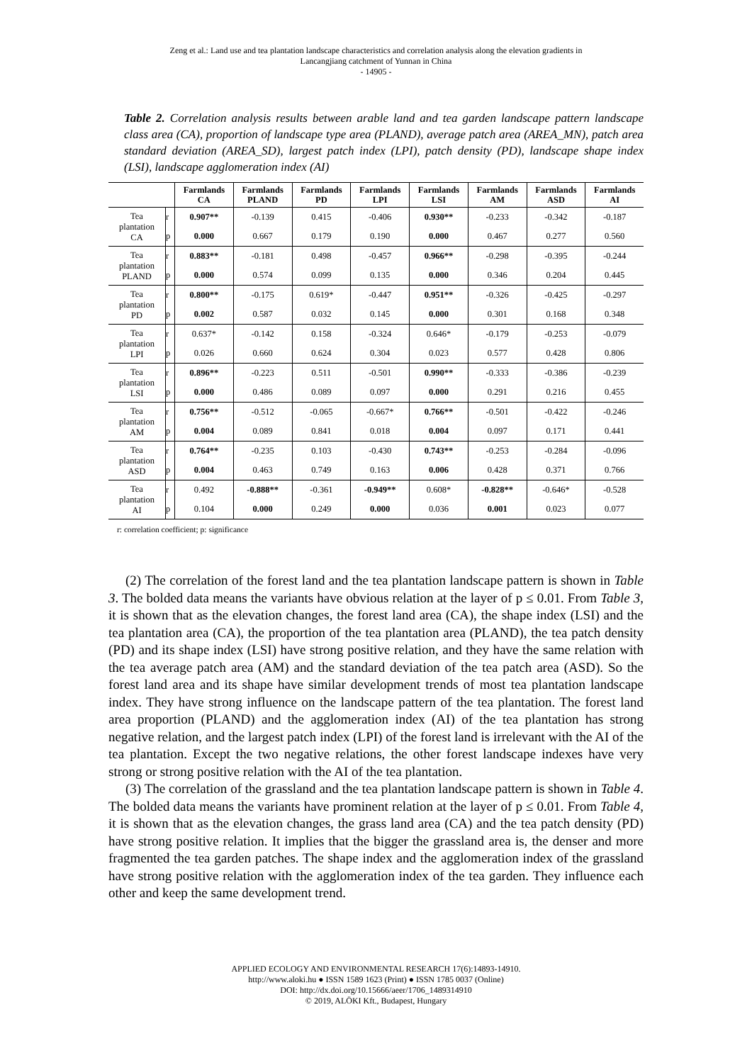Zeng et al.: Land use and tea plantation landscape characteristics and correlation analysis along the elevation gradients in
Lancangjiang catchment of Yunnan in China
- 14905 -
Table 2. Correlation analysis results between arable land and tea garden landscape pattern landscape class area (CA), proportion of landscape type area (PLAND), average patch area (AREA_MN), patch area standard deviation (AREA_SD), largest patch index (LPI), patch density (PD), landscape shape index (LSI), landscape agglomeration index (AI)
| | | Farmlands CA | Farmlands PLAND | Farmlands PD | Farmlands LPI | Farmlands LSI | Farmlands AM | Farmlands ASD | Farmlands AI |
| --- | --- | --- | --- | --- | --- | --- | --- | --- | --- |
| Tea plantation CA | r | 0.907** | -0.139 | 0.415 | -0.406 | 0.930** | -0.233 | -0.342 | -0.187 |
| | p | 0.000 | 0.667 | 0.179 | 0.190 | 0.000 | 0.467 | 0.277 | 0.560 |
| Tea plantation PLAND | r | 0.883** | -0.181 | 0.498 | -0.457 | 0.966** | -0.298 | -0.395 | -0.244 |
| | p | 0.000 | 0.574 | 0.099 | 0.135 | 0.000 | 0.346 | 0.204 | 0.445 |
| Tea plantation PD | r | 0.800** | -0.175 | 0.619* | -0.447 | 0.951** | -0.326 | -0.425 | -0.297 |
| | p | 0.002 | 0.587 | 0.032 | 0.145 | 0.000 | 0.301 | 0.168 | 0.348 |
| Tea plantation LPI | r | 0.637* | -0.142 | 0.158 | -0.324 | 0.646* | -0.179 | -0.253 | -0.079 |
| | p | 0.026 | 0.660 | 0.624 | 0.304 | 0.023 | 0.577 | 0.428 | 0.806 |
| Tea plantation LSI | r | 0.896** | -0.223 | 0.511 | -0.501 | 0.990** | -0.333 | -0.386 | -0.239 |
| | p | 0.000 | 0.486 | 0.089 | 0.097 | 0.000 | 0.291 | 0.216 | 0.455 |
| Tea plantation AM | r | 0.756** | -0.512 | -0.065 | -0.667* | 0.766** | -0.501 | -0.422 | -0.246 |
| | p | 0.004 | 0.089 | 0.841 | 0.018 | 0.004 | 0.097 | 0.171 | 0.441 |
| Tea plantation ASD | r | 0.764** | -0.235 | 0.103 | -0.430 | 0.743** | -0.253 | -0.284 | -0.096 |
| | p | 0.004 | 0.463 | 0.749 | 0.163 | 0.006 | 0.428 | 0.371 | 0.766 |
| Tea plantation AI | r | 0.492 | -0.888** | -0.361 | -0.949** | 0.608* | -0.828** | -0.646* | -0.528 |
| | p | 0.104 | 0.000 | 0.249 | 0.000 | 0.036 | 0.001 | 0.023 | 0.077 |
r: correlation coefficient; p: significance
(2) The correlation of the forest land and the tea plantation landscape pattern is shown in Table 3. The bolded data means the variants have obvious relation at the layer of p ≤ 0.01. From Table 3, it is shown that as the elevation changes, the forest land area (CA), the shape index (LSI) and the tea plantation area (CA), the proportion of the tea plantation area (PLAND), the tea patch density (PD) and its shape index (LSI) have strong positive relation, and they have the same relation with the tea average patch area (AM) and the standard deviation of the tea patch area (ASD). So the forest land area and its shape have similar development trends of most tea plantation landscape index. They have strong influence on the landscape pattern of the tea plantation. The forest land area proportion (PLAND) and the agglomeration index (AI) of the tea plantation has strong negative relation, and the largest patch index (LPI) of the forest land is irrelevant with the AI of the tea plantation. Except the two negative relations, the other forest landscape indexes have very strong or strong positive relation with the AI of the tea plantation.
(3) The correlation of the grassland and the tea plantation landscape pattern is shown in Table 4. The bolded data means the variants have prominent relation at the layer of p ≤ 0.01. From Table 4, it is shown that as the elevation changes, the grass land area (CA) and the tea patch density (PD) have strong positive relation. It implies that the bigger the grassland area is, the denser and more fragmented the tea garden patches. The shape index and the agglomeration index of the grassland have strong positive relation with the agglomeration index of the tea garden. They influence each other and keep the same development trend.
APPLIED ECOLOGY AND ENVIRONMENTAL RESEARCH 17(6):14893-14910.
http://www.aloki.hu ● ISSN 1589 1623 (Print) ● ISSN 1785 0037 (Online)
DOI: http://dx.doi.org/10.15666/aeer/1706_1489314910
© 2019, ALÖKI Kft., Budapest, Hungary